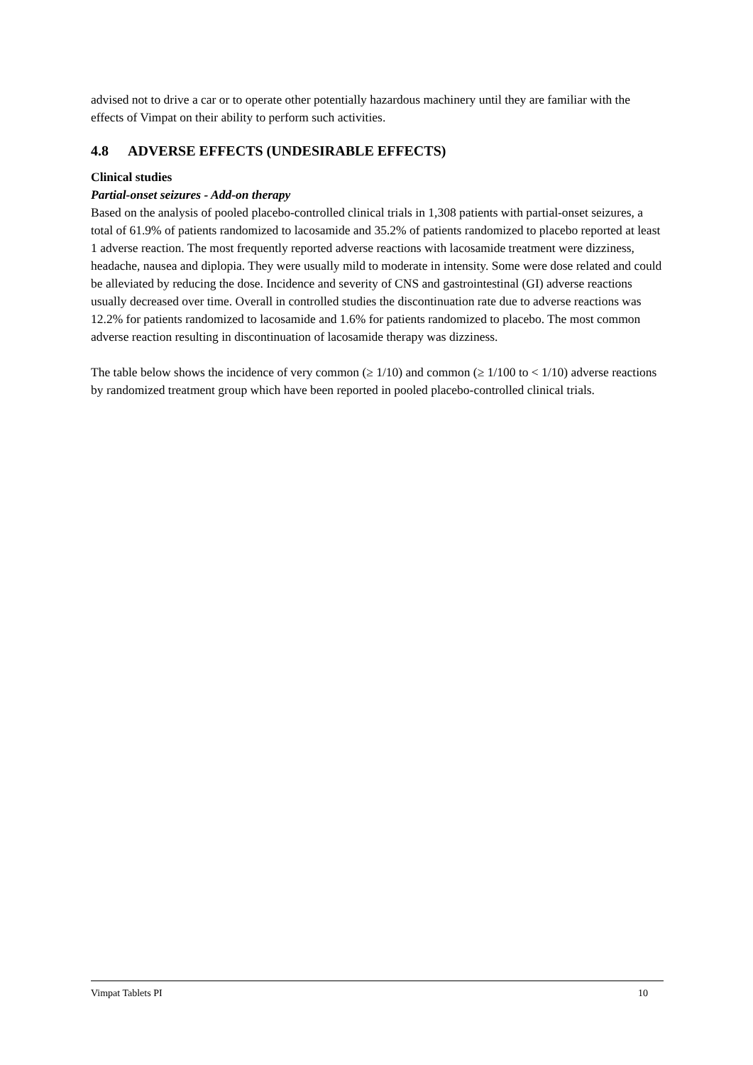advised not to drive a car or to operate other potentially hazardous machinery until they are familiar with the effects of Vimpat on their ability to perform such activities.
4.8 ADVERSE EFFECTS (UNDESIRABLE EFFECTS)
Clinical studies
Partial-onset seizures - Add-on therapy
Based on the analysis of pooled placebo-controlled clinical trials in 1,308 patients with partial-onset seizures, a total of 61.9% of patients randomized to lacosamide and 35.2% of patients randomized to placebo reported at least 1 adverse reaction. The most frequently reported adverse reactions with lacosamide treatment were dizziness, headache, nausea and diplopia. They were usually mild to moderate in intensity. Some were dose related and could be alleviated by reducing the dose. Incidence and severity of CNS and gastrointestinal (GI) adverse reactions usually decreased over time. Overall in controlled studies the discontinuation rate due to adverse reactions was 12.2% for patients randomized to lacosamide and 1.6% for patients randomized to placebo. The most common adverse reaction resulting in discontinuation of lacosamide therapy was dizziness.
The table below shows the incidence of very common (≥ 1/10) and common (≥ 1/100 to < 1/10) adverse reactions by randomized treatment group which have been reported in pooled placebo-controlled clinical trials.
Vimpat Tablets PI 10